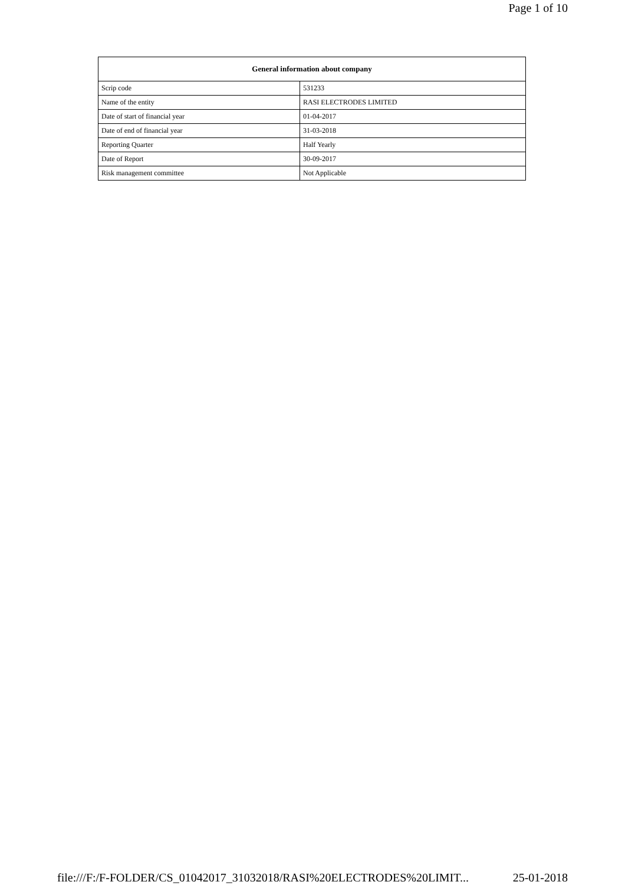Page 1 of 10
| General information about company | |
| --- | --- |
| Scrip code | 531233 |
| Name of the entity | RASI ELECTRODES LIMITED |
| Date of start of financial year | 01-04-2017 |
| Date of end of financial year | 31-03-2018 |
| Reporting Quarter | Half Yearly |
| Date of Report | 30-09-2017 |
| Risk management committee | Not Applicable |
file:///F:/F-FOLDER/CS_01042017_31032018/RASI%20ELECTRODES%20LIMIT... 25-01-2018